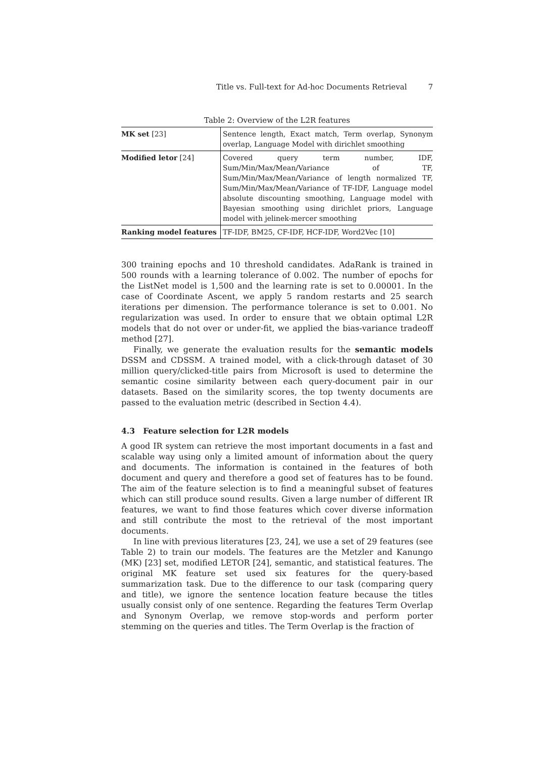Title vs. Full-text for Ad-hoc Documents Retrieval 7
Table 2: Overview of the L2R features
| MK set [23] | Sentence length, Exact match, Term overlap, Synonym overlap, Language Model with dirichlet smoothing |
| Modified letor [24] | Covered query term number, IDF, Sum/Min/Max/Mean/Variance of TF, Sum/Min/Max/Mean/Variance of length normalized TF, Sum/Min/Max/Mean/Variance of TF-IDF, Language model absolute discounting smoothing, Language model with Bayesian smoothing using dirichlet priors, Language model with jelinek-mercer smoothing |
| Ranking model features | TF-IDF, BM25, CF-IDF, HCF-IDF, Word2Vec [10] |
300 training epochs and 10 threshold candidates. AdaRank is trained in 500 rounds with a learning tolerance of 0.002. The number of epochs for the ListNet model is 1,500 and the learning rate is set to 0.00001. In the case of Coordinate Ascent, we apply 5 random restarts and 25 search iterations per dimension. The performance tolerance is set to 0.001. No regularization was used. In order to ensure that we obtain optimal L2R models that do not over or under-fit, we applied the bias-variance tradeoff method [27].
Finally, we generate the evaluation results for the semantic models DSSM and CDSSM. A trained model, with a click-through dataset of 30 million query/clicked-title pairs from Microsoft is used to determine the semantic cosine similarity between each query-document pair in our datasets. Based on the similarity scores, the top twenty documents are passed to the evaluation metric (described in Section 4.4).
4.3 Feature selection for L2R models
A good IR system can retrieve the most important documents in a fast and scalable way using only a limited amount of information about the query and documents. The information is contained in the features of both document and query and therefore a good set of features has to be found. The aim of the feature selection is to find a meaningful subset of features which can still produce sound results. Given a large number of different IR features, we want to find those features which cover diverse information and still contribute the most to the retrieval of the most important documents.
In line with previous literatures [23, 24], we use a set of 29 features (see Table 2) to train our models. The features are the Metzler and Kanungo (MK) [23] set, modified LETOR [24], semantic, and statistical features. The original MK feature set used six features for the query-based summarization task. Due to the difference to our task (comparing query and title), we ignore the sentence location feature because the titles usually consist only of one sentence. Regarding the features Term Overlap and Synonym Overlap, we remove stop-words and perform porter stemming on the queries and titles. The Term Overlap is the fraction of